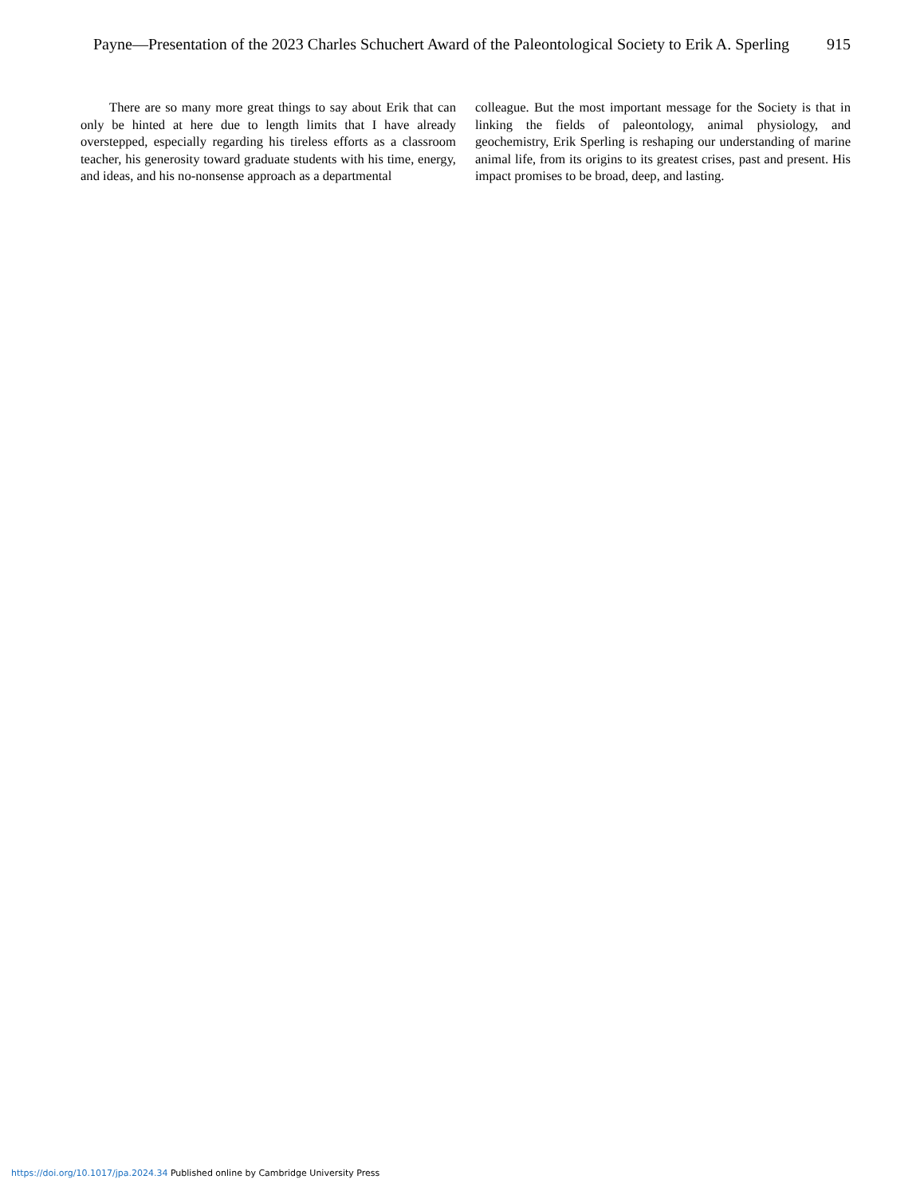Payne—Presentation of the 2023 Charles Schuchert Award of the Paleontological Society to Erik A. Sperling 915
There are so many more great things to say about Erik that can only be hinted at here due to length limits that I have already overstepped, especially regarding his tireless efforts as a classroom teacher, his generosity toward graduate students with his time, energy, and ideas, and his no-nonsense approach as a departmental
colleague. But the most important message for the Society is that in linking the fields of paleontology, animal physiology, and geochemistry, Erik Sperling is reshaping our understanding of marine animal life, from its origins to its greatest crises, past and present. His impact promises to be broad, deep, and lasting.
https://doi.org/10.1017/jpa.2024.34 Published online by Cambridge University Press